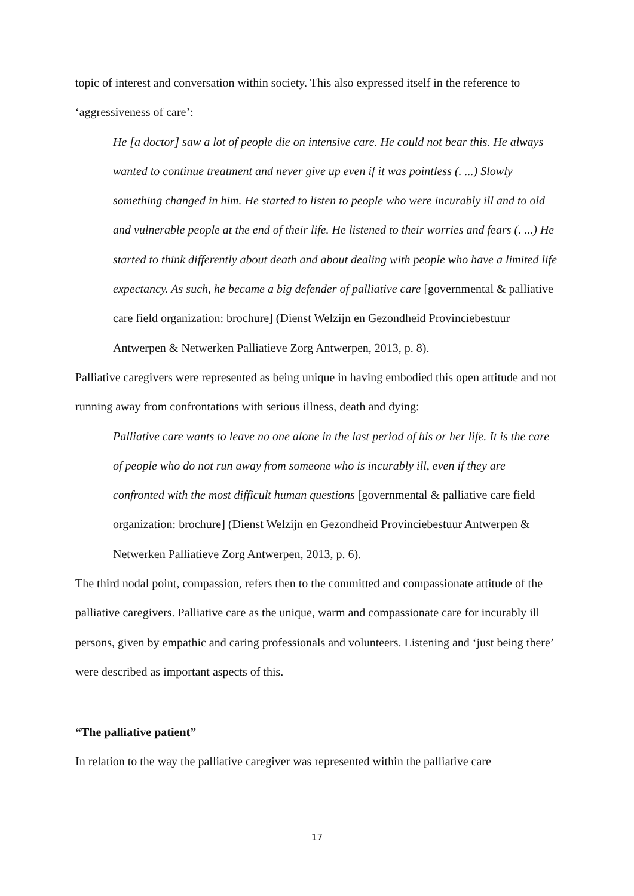topic of interest and conversation within society. This also expressed itself in the reference to ‘aggressiveness of care’:
He [a doctor] saw a lot of people die on intensive care. He could not bear this. He always wanted to continue treatment and never give up even if it was pointless (. ...) Slowly something changed in him. He started to listen to people who were incurably ill and to old and vulnerable people at the end of their life. He listened to their worries and fears (. ...) He started to think differently about death and about dealing with people who have a limited life expectancy. As such, he became a big defender of palliative care [governmental & palliative care field organization: brochure] (Dienst Welzijn en Gezondheid Provinciebestuur Antwerpen & Netwerken Palliatieve Zorg Antwerpen, 2013, p. 8).
Palliative caregivers were represented as being unique in having embodied this open attitude and not running away from confrontations with serious illness, death and dying:
Palliative care wants to leave no one alone in the last period of his or her life. It is the care of people who do not run away from someone who is incurably ill, even if they are confronted with the most difficult human questions [governmental & palliative care field organization: brochure] (Dienst Welzijn en Gezondheid Provinciebestuur Antwerpen & Netwerken Palliatieve Zorg Antwerpen, 2013, p. 6).
The third nodal point, compassion, refers then to the committed and compassionate attitude of the palliative caregivers. Palliative care as the unique, warm and compassionate care for incurably ill persons, given by empathic and caring professionals and volunteers. Listening and ‘just being there’ were described as important aspects of this.
“The palliative patient”
In relation to the way the palliative caregiver was represented within the palliative care
17